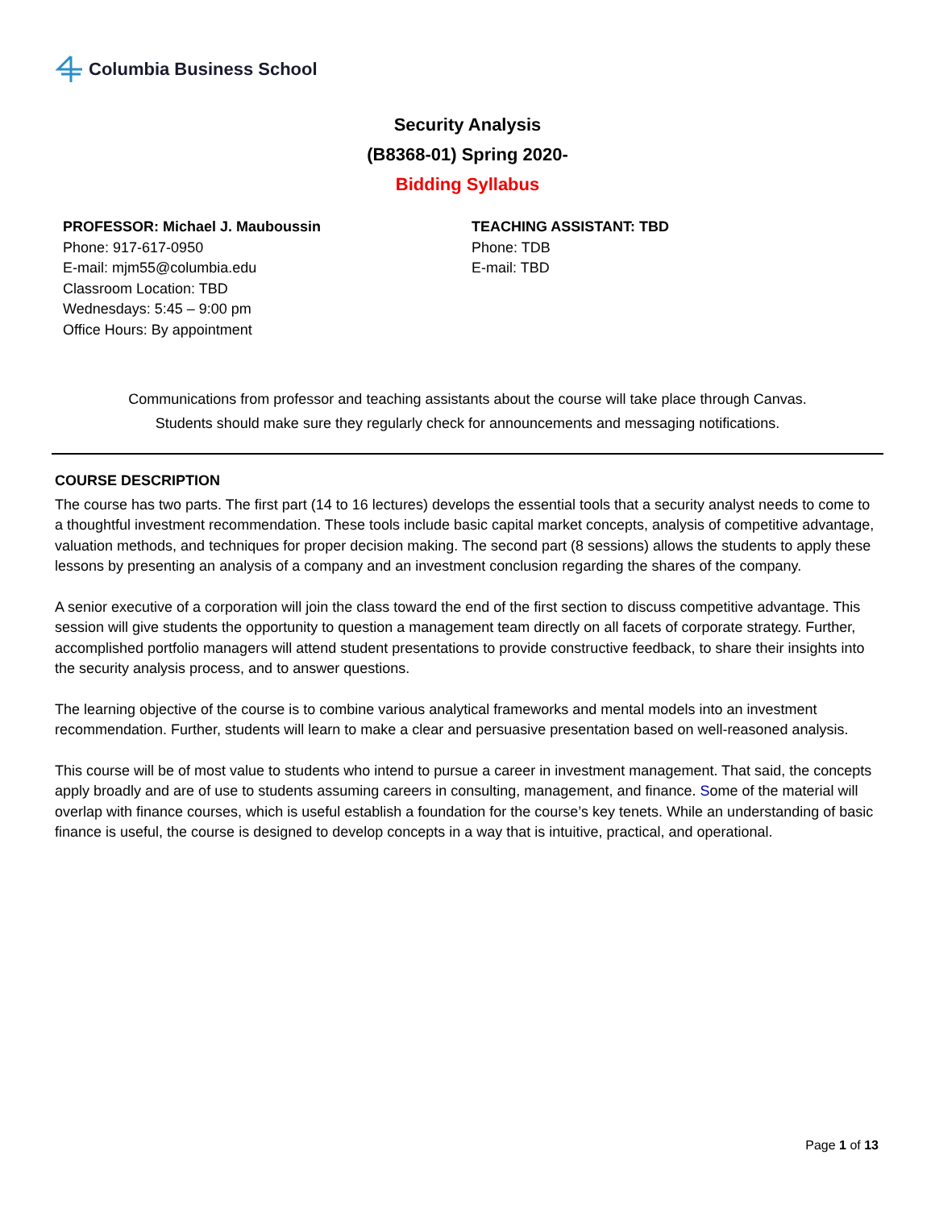Columbia Business School
Security Analysis
(B8368-01) Spring 2020-
Bidding Syllabus
PROFESSOR: Michael J. Mauboussin
Phone: 917-617-0950
E-mail: mjm55@columbia.edu
Classroom Location: TBD
Wednesdays: 5:45 – 9:00 pm
Office Hours: By appointment
TEACHING ASSISTANT: TBD
Phone: TDB
E-mail: TBD
Communications from professor and teaching assistants about the course will take place through Canvas.
Students should make sure they regularly check for announcements and messaging notifications.
COURSE DESCRIPTION
The course has two parts. The first part (14 to 16 lectures) develops the essential tools that a security analyst needs to come to a thoughtful investment recommendation. These tools include basic capital market concepts, analysis of competitive advantage, valuation methods, and techniques for proper decision making. The second part (8 sessions) allows the students to apply these lessons by presenting an analysis of a company and an investment conclusion regarding the shares of the company.
A senior executive of a corporation will join the class toward the end of the first section to discuss competitive advantage. This session will give students the opportunity to question a management team directly on all facets of corporate strategy. Further, accomplished portfolio managers will attend student presentations to provide constructive feedback, to share their insights into the security analysis process, and to answer questions.
The learning objective of the course is to combine various analytical frameworks and mental models into an investment recommendation. Further, students will learn to make a clear and persuasive presentation based on well-reasoned analysis.
This course will be of most value to students who intend to pursue a career in investment management. That said, the concepts apply broadly and are of use to students assuming careers in consulting, management, and finance. Some of the material will overlap with finance courses, which is useful establish a foundation for the course’s key tenets. While an understanding of basic finance is useful, the course is designed to develop concepts in a way that is intuitive, practical, and operational.
Page 1 of 13